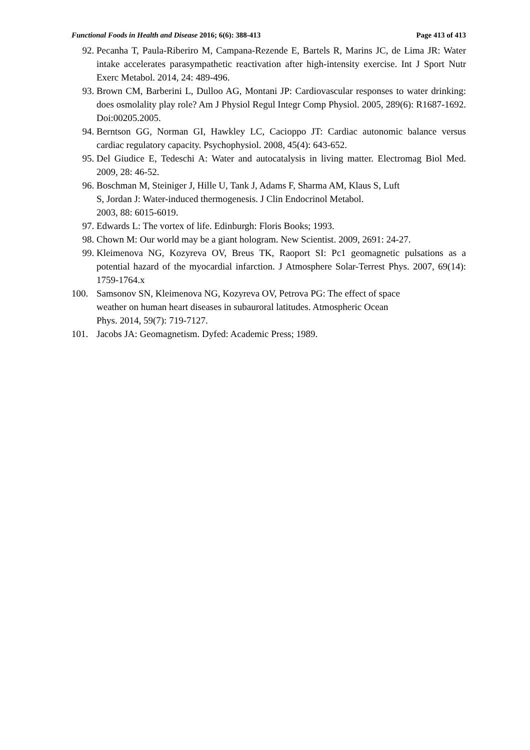Functional Foods in Health and Disease 2016; 6(6): 388-413
Page 413 of 413
92. Pecanha T, Paula-Riberiro M, Campana-Rezende E, Bartels R, Marins JC, de Lima JR: Water intake accelerates parasympathetic reactivation after high-intensity exercise. Int J Sport Nutr Exerc Metabol. 2014, 24: 489-496.
93. Brown CM, Barberini L, Dulloo AG, Montani JP: Cardiovascular responses to water drinking: does osmolality play role? Am J Physiol Regul Integr Comp Physiol. 2005, 289(6): R1687-1692. Doi:00205.2005.
94. Berntson GG, Norman GI, Hawkley LC, Cacioppo JT: Cardiac autonomic balance versus cardiac regulatory capacity. Psychophysiol. 2008, 45(4): 643-652.
95. Del Giudice E, Tedeschi A: Water and autocatalysis in living matter. Electromag Biol Med. 2009, 28: 46-52.
96. Boschman M, Steiniger J, Hille U, Tank J, Adams F, Sharma AM, Klaus S, Luft
S, Jordan J: Water-induced thermogenesis. J Clin Endocrinol Metabol.
2003, 88: 6015-6019.
97. Edwards L: The vortex of life. Edinburgh: Floris Books; 1993.
98. Chown M: Our world may be a giant hologram. New Scientist. 2009, 2691: 24-27.
99. Kleimenova NG, Kozyreva OV, Breus TK, Raoport SI: Pc1 geomagnetic pulsations as a potential hazard of the myocardial infarction. J Atmosphere Solar-Terrest Phys. 2007, 69(14): 1759-1764.x
100. Samsonov SN, Kleimenova NG, Kozyreva OV, Petrova PG: The effect of space
weather on human heart diseases in subauroral latitudes. Atmospheric Ocean
Phys. 2014, 59(7): 719-7127.
101. Jacobs JA: Geomagnetism. Dyfed: Academic Press; 1989.